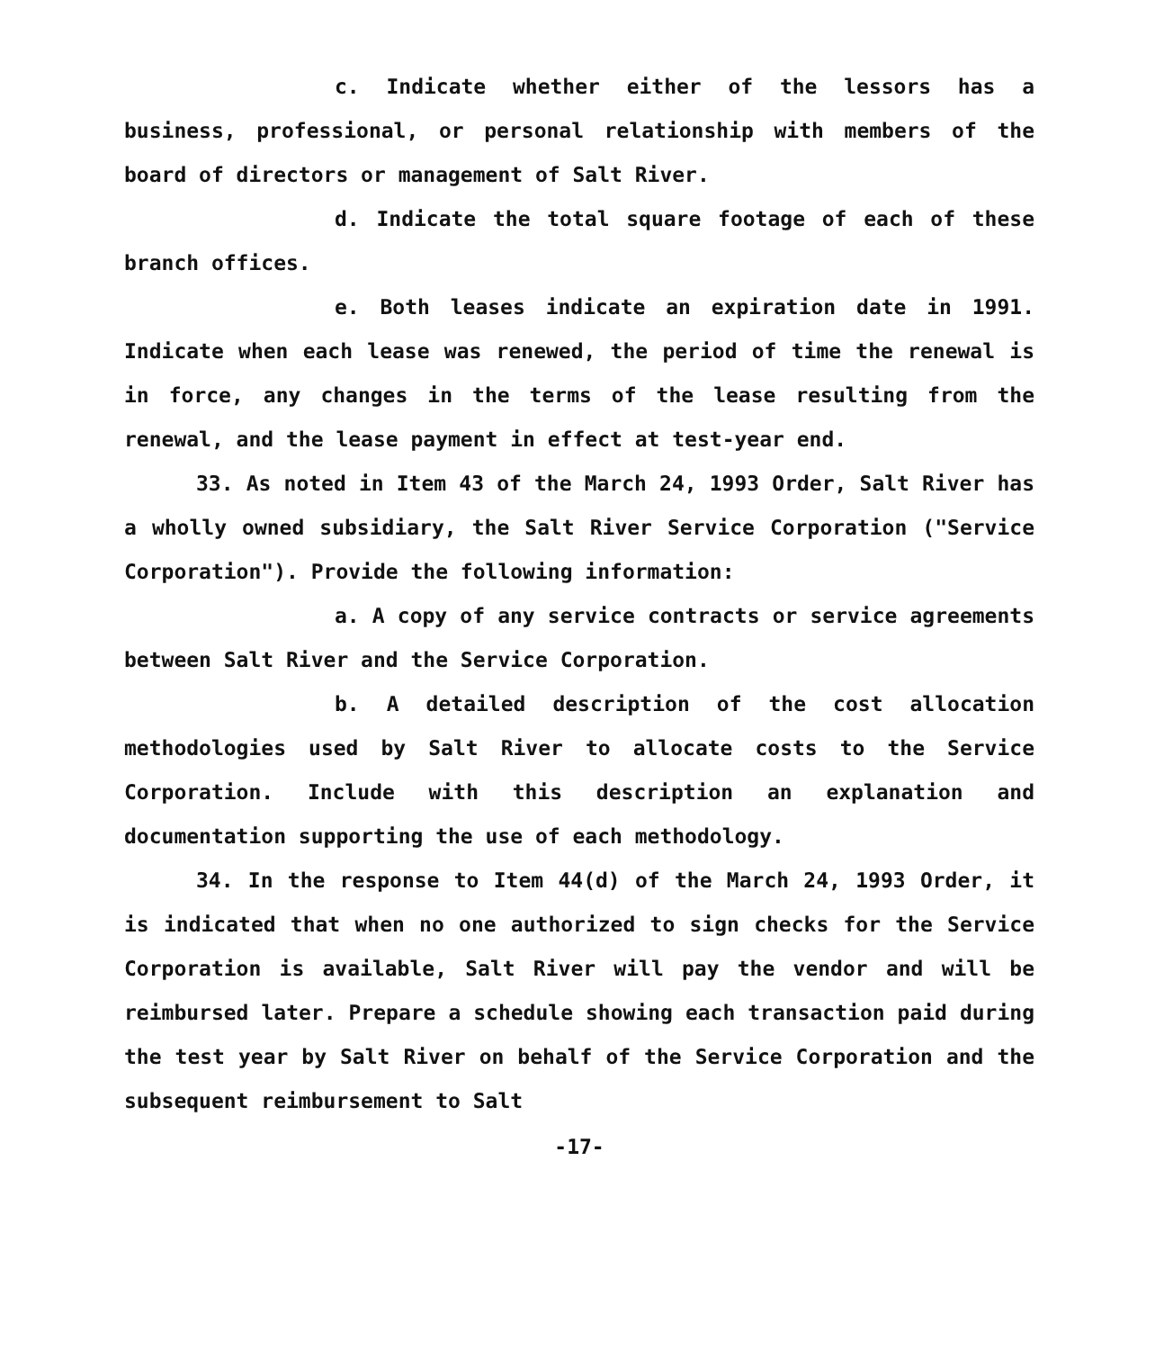c. Indicate whether either of the lessors has a business, professional, or personal relationship with members of the board of directors or management of Salt River.
d. Indicate the total square footage of each of these branch offices.
e. Both leases indicate an expiration date in 1991. Indicate when each lease was renewed, the period of time the renewal is in force, any changes in the terms of the lease resulting from the renewal, and the lease payment in effect at test-year end.
33. As noted in Item 43 of the March 24, 1993 Order, Salt River has a wholly owned subsidiary, the Salt River Service Corporation ("Service Corporation"). Provide the following information:
a. A copy of any service contracts or service agreements between Salt River and the Service Corporation.
b. A detailed description of the cost allocation methodologies used by Salt River to allocate costs to the Service Corporation. Include with this description an explanation and documentation supporting the use of each methodology.
34. In the response to Item 44(d) of the March 24, 1993 Order, it is indicated that when no one authorized to sign checks for the Service Corporation is available, Salt River will pay the vendor and will be reimbursed later. Prepare a schedule showing each transaction paid during the test year by Salt River on behalf of the Service Corporation and the subsequent reimbursement to Salt
-17-